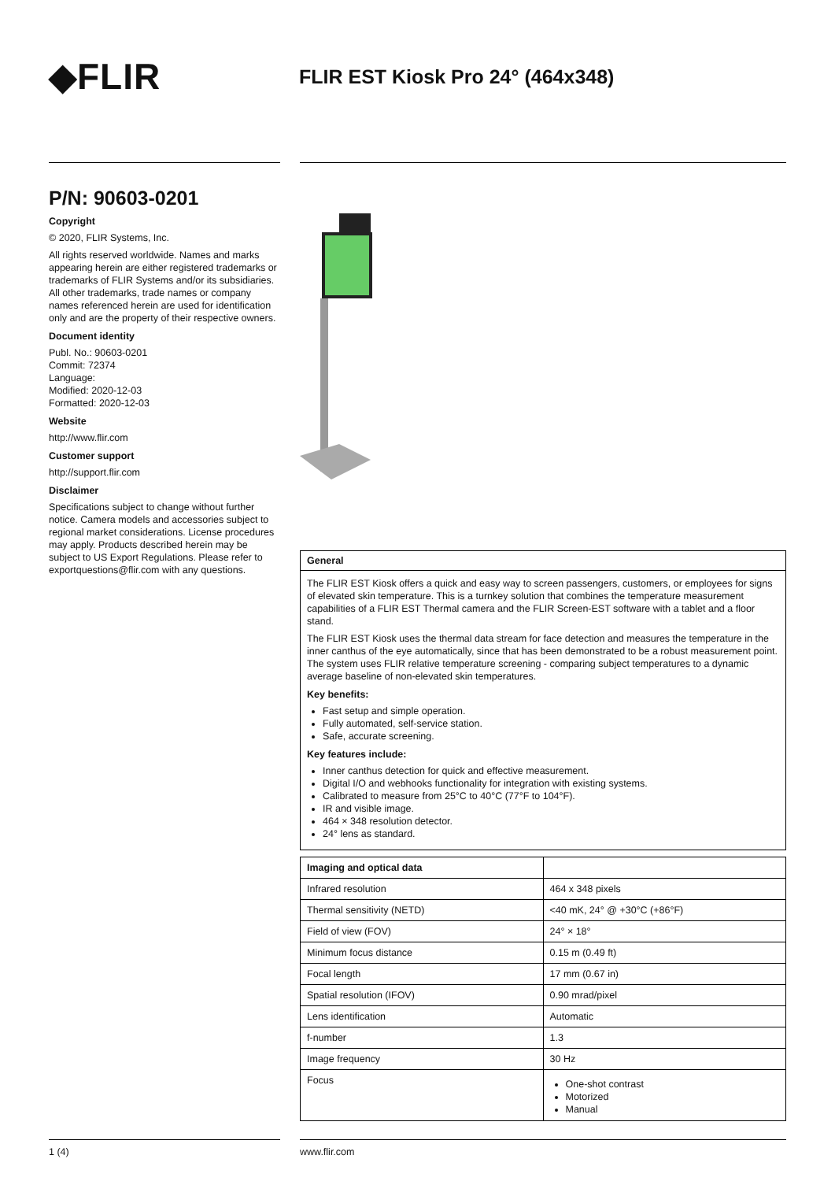◆FLIR
FLIR EST Kiosk Pro 24° (464x348)
P/N: 90603-0201
Copyright
© 2020, FLIR Systems, Inc.
All rights reserved worldwide. Names and marks appearing herein are either registered trademarks or trademarks of FLIR Systems and/or its subsidiaries. All other trademarks, trade names or company names referenced herein are used for identification only and are the property of their respective owners.
Document identity
Publ. No.: 90603-0201
Commit: 72374
Language:
Modified: 2020-12-03
Formatted: 2020-12-03
Website
http://www.flir.com
Customer support
http://support.flir.com
Disclaimer
Specifications subject to change without further notice. Camera models and accessories subject to regional market considerations. License procedures may apply. Products described herein may be subject to US Export Regulations. Please refer to exportquestions@flir.com with any questions.
General
The FLIR EST Kiosk offers a quick and easy way to screen passengers, customers, or employees for signs of elevated skin temperature. This is a turnkey solution that combines the temperature measurement capabilities of a FLIR EST Thermal camera and the FLIR Screen-EST software with a tablet and a floor stand.
The FLIR EST Kiosk uses the thermal data stream for face detection and measures the temperature in the inner canthus of the eye automatically, since that has been demonstrated to be a robust measurement point. The system uses FLIR relative temperature screening - comparing subject temperatures to a dynamic average baseline of non-elevated skin temperatures.
Key benefits:
Fast setup and simple operation.
Fully automated, self-service station.
Safe, accurate screening.
Key features include:
Inner canthus detection for quick and effective measurement.
Digital I/O and webhooks functionality for integration with existing systems.
Calibrated to measure from 25°C to 40°C (77°F to 104°F).
IR and visible image.
464 × 348 resolution detector.
24° lens as standard.
| Imaging and optical data | |
| --- | --- |
| Infrared resolution | 464 x 348 pixels |
| Thermal sensitivity (NETD) | <40 mK, 24° @ +30°C (+86°F) |
| Field of view (FOV) | 24° × 18° |
| Minimum focus distance | 0.15 m (0.49 ft) |
| Focal length | 17 mm (0.67 in) |
| Spatial resolution (IFOV) | 0.90 mrad/pixel |
| Lens identification | Automatic |
| f-number | 1.3 |
| Image frequency | 30 Hz |
| Focus | One-shot contrast Motorized Manual |
1 (4) www.flir.com